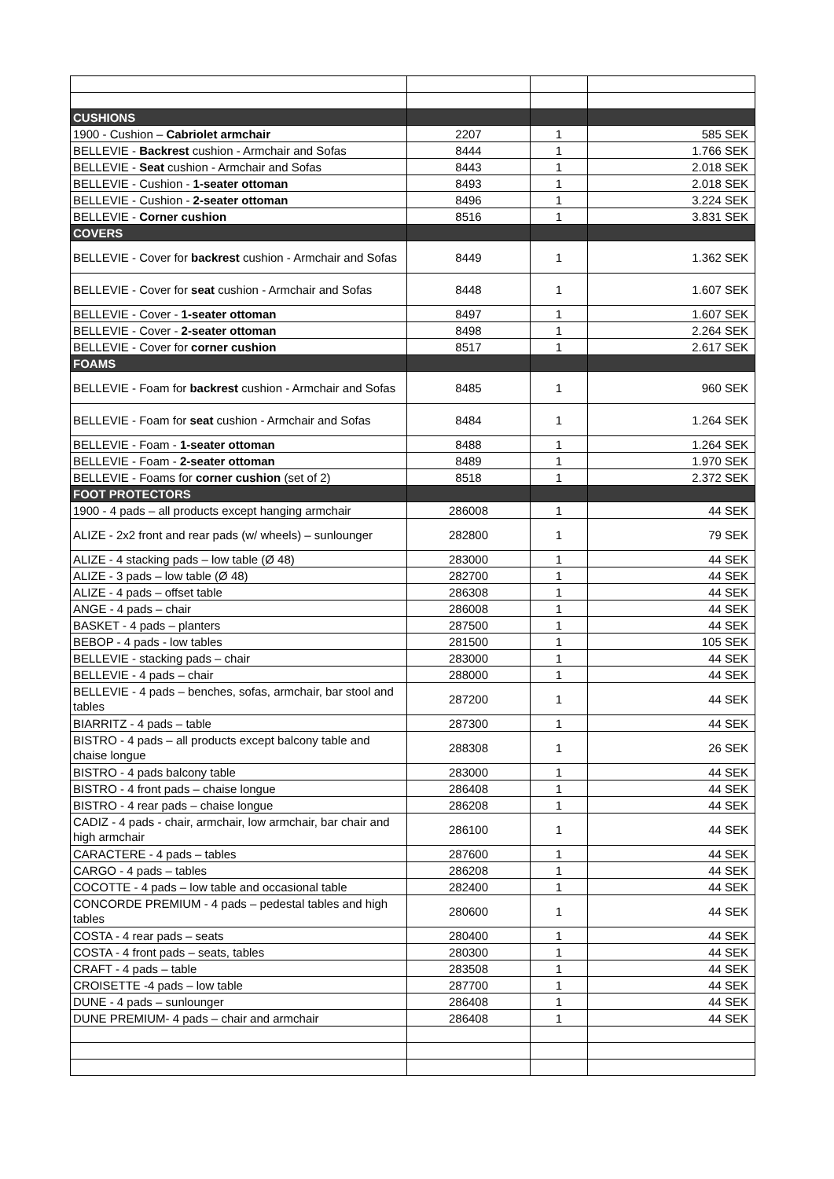| CUSHIONS | | | |
| 1900 - Cushion – Cabriolet armchair | 2207 | 1 | 585 SEK |
| BELLEVIE - Backrest cushion - Armchair and Sofas | 8444 | 1 | 1.766 SEK |
| BELLEVIE - Seat cushion - Armchair and Sofas | 8443 | 1 | 2.018 SEK |
| BELLEVIE - Cushion - 1-seater ottoman | 8493 | 1 | 2.018 SEK |
| BELLEVIE - Cushion - 2-seater ottoman | 8496 | 1 | 3.224 SEK |
| BELLEVIE - Corner cushion | 8516 | 1 | 3.831 SEK |
| COVERS | | | |
| BELLEVIE - Cover for backrest cushion - Armchair and Sofas | 8449 | 1 | 1.362 SEK |
| BELLEVIE - Cover for seat cushion - Armchair and Sofas | 8448 | 1 | 1.607 SEK |
| BELLEVIE - Cover - 1-seater ottoman | 8497 | 1 | 1.607 SEK |
| BELLEVIE - Cover - 2-seater ottoman | 8498 | 1 | 2.264 SEK |
| BELLEVIE - Cover for corner cushion | 8517 | 1 | 2.617 SEK |
| FOAMS | | | |
| BELLEVIE - Foam for backrest cushion - Armchair and Sofas | 8485 | 1 | 960 SEK |
| BELLEVIE - Foam for seat cushion - Armchair and Sofas | 8484 | 1 | 1.264 SEK |
| BELLEVIE - Foam - 1-seater ottoman | 8488 | 1 | 1.264 SEK |
| BELLEVIE - Foam - 2-seater ottoman | 8489 | 1 | 1.970 SEK |
| BELLEVIE - Foams for corner cushion (set of 2) | 8518 | 1 | 2.372 SEK |
| FOOT PROTECTORS | | | |
| 1900 - 4 pads – all products except hanging armchair | 286008 | 1 | 44 SEK |
| ALIZE - 2x2 front and rear pads (w/ wheels) – sunlounger | 282800 | 1 | 79 SEK |
| ALIZE - 4 stacking pads – low table (Ø 48) | 283000 | 1 | 44 SEK |
| ALIZE - 3 pads – low table (Ø 48) | 282700 | 1 | 44 SEK |
| ALIZE - 4 pads – offset table | 286308 | 1 | 44 SEK |
| ANGE - 4 pads – chair | 286008 | 1 | 44 SEK |
| BASKET - 4 pads – planters | 287500 | 1 | 44 SEK |
| BEBOP - 4 pads - low tables | 281500 | 1 | 105 SEK |
| BELLEVIE - stacking pads – chair | 283000 | 1 | 44 SEK |
| BELLEVIE - 4 pads – chair | 288000 | 1 | 44 SEK |
| BELLEVIE - 4 pads – benches, sofas, armchair, bar stool and tables | 287200 | 1 | 44 SEK |
| BIARRITZ - 4 pads – table | 287300 | 1 | 44 SEK |
| BISTRO - 4 pads – all products except balcony table and chaise longue | 288308 | 1 | 26 SEK |
| BISTRO - 4 pads balcony table | 283000 | 1 | 44 SEK |
| BISTRO - 4 front pads – chaise longue | 286408 | 1 | 44 SEK |
| BISTRO - 4 rear pads – chaise longue | 286208 | 1 | 44 SEK |
| CADIZ - 4 pads - chair, armchair, low armchair, bar chair and high armchair | 286100 | 1 | 44 SEK |
| CARACTERE - 4 pads – tables | 287600 | 1 | 44 SEK |
| CARGO - 4 pads – tables | 286208 | 1 | 44 SEK |
| COCOTTE - 4 pads – low table and occasional table | 282400 | 1 | 44 SEK |
| CONCORDE PREMIUM - 4 pads – pedestal tables and high tables | 280600 | 1 | 44 SEK |
| COSTA - 4 rear pads – seats | 280400 | 1 | 44 SEK |
| COSTA - 4 front pads – seats, tables | 280300 | 1 | 44 SEK |
| CRAFT - 4 pads – table | 283508 | 1 | 44 SEK |
| CROISETTE -4 pads – low table | 287700 | 1 | 44 SEK |
| DUNE - 4 pads – sunlounger | 286408 | 1 | 44 SEK |
| DUNE PREMIUM- 4 pads – chair and armchair | 286408 | 1 | 44 SEK |